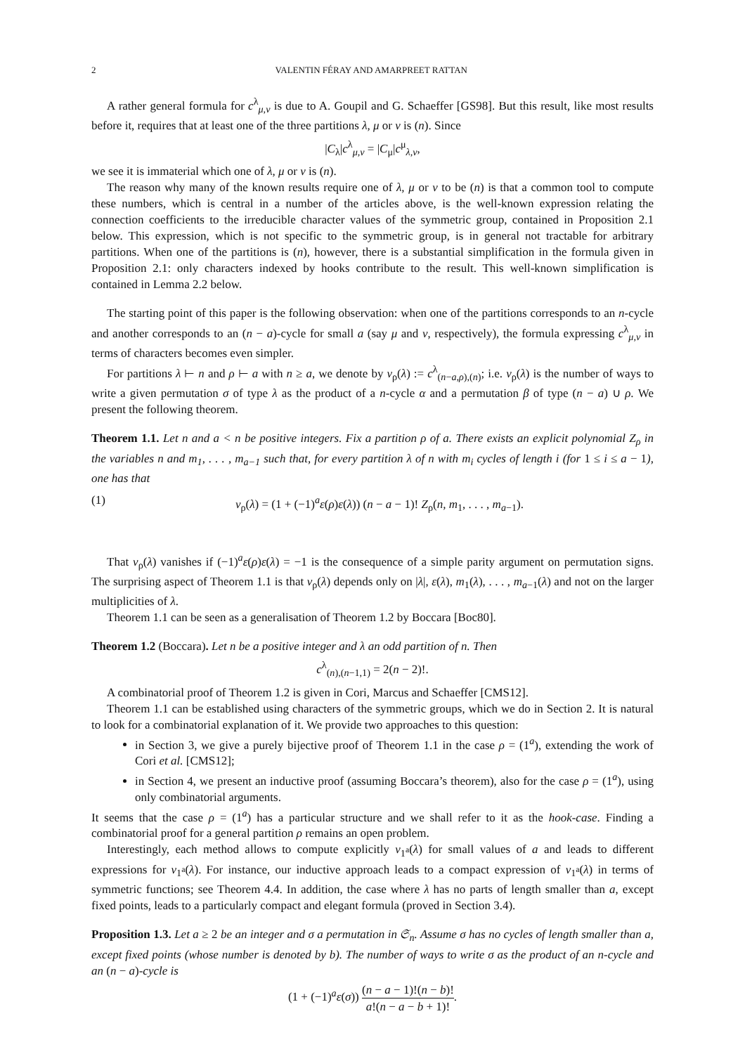2 VALENTIN FÉRAY AND AMARPREET RATTAN
A rather general formula for c<sup>λ</sup><sub>μ,ν</sub> is due to A. Goupil and G. Schaeffer [GS98]. But this result, like most results before it, requires that at least one of the three partitions λ, μ or ν is (n). Since
|C<sub>λ</sub>|c<sup>λ</sup><sub>μ,ν</sub> = |C<sub>μ</sub>|c<sup>μ</sup><sub>λ,ν</sub>,
we see it is immaterial which one of λ, μ or ν is (n).
The reason why many of the known results require one of λ, μ or ν to be (n) is that a common tool to compute these numbers, which is central in a number of the articles above, is the well-known expression relating the connection coefficients to the irreducible character values of the symmetric group, contained in Proposition 2.1 below. This expression, which is not specific to the symmetric group, is in general not tractable for arbitrary partitions. When one of the partitions is (n), however, there is a substantial simplification in the formula given in Proposition 2.1: only characters indexed by hooks contribute to the result. This well-known simplification is contained in Lemma 2.2 below.
The starting point of this paper is the following observation: when one of the partitions corresponds to an n-cycle and another corresponds to an (n − a)-cycle for small a (say μ and ν, respectively), the formula expressing c<sup>λ</sup><sub>μ,ν</sub> in terms of characters becomes even simpler.
For partitions λ ⊢ n and ρ ⊢ a with n ≥ a, we denote by ν<sub>ρ</sub>(λ) := c<sup>λ</sup><sub>(n−a,ρ),(n)</sub>; i.e. ν<sub>ρ</sub>(λ) is the number of ways to write a given permutation σ of type λ as the product of a n-cycle α and a permutation β of type (n − a) ∪ ρ. We present the following theorem.
Theorem 1.1. Let n and a < n be positive integers. Fix a partition ρ of a. There exists an explicit polynomial Z<sub>ρ</sub> in the variables n and m<sub>1</sub>, . . . , m<sub>a−1</sub> such that, for every partition λ of n with m<sub>i</sub> cycles of length i (for 1 ≤ i ≤ a − 1), one has that
(1) ν<sub>ρ</sub>(λ) = (1 + (−1)<sup>a</sup>ε(ρ)ε(λ)) (n − a − 1)! Z<sub>ρ</sub>(n, m<sub>1</sub>, . . . , m<sub>a−1</sub>).
That ν<sub>ρ</sub>(λ) vanishes if (−1)<sup>a</sup>ε(ρ)ε(λ) = −1 is the consequence of a simple parity argument on permutation signs. The surprising aspect of Theorem 1.1 is that ν<sub>ρ</sub>(λ) depends only on |λ|, ε(λ), m<sub>1</sub>(λ), . . . , m<sub>a−1</sub>(λ) and not on the larger multiplicities of λ.
Theorem 1.1 can be seen as a generalisation of Theorem 1.2 by Boccara [Boc80].
Theorem 1.2 (Boccara). Let n be a positive integer and λ an odd partition of n. Then
c<sup>λ</sup><sub>(n),(n−1,1)</sub> = 2(n − 2)!.
A combinatorial proof of Theorem 1.2 is given in Cori, Marcus and Schaeffer [CMS12].
Theorem 1.1 can be established using characters of the symmetric groups, which we do in Section 2. It is natural to look for a combinatorial explanation of it. We provide two approaches to this question:
in Section 3, we give a purely bijective proof of Theorem 1.1 in the case ρ = (1<sup>a</sup>), extending the work of Cori et al. [CMS12];
in Section 4, we present an inductive proof (assuming Boccara’s theorem), also for the case ρ = (1<sup>a</sup>), using only combinatorial arguments.
It seems that the case ρ = (1<sup>a</sup>) has a particular structure and we shall refer to it as the hook-case. Finding a combinatorial proof for a general partition ρ remains an open problem.
Interestingly, each method allows to compute explicitly ν<sub>1<sup>a</sup></sub>(λ) for small values of a and leads to different expressions for ν<sub>1<sup>a</sup></sub>(λ). For instance, our inductive approach leads to a compact expression of ν<sub>1<sup>a</sup></sub>(λ) in terms of symmetric functions; see Theorem 4.4. In addition, the case where λ has no parts of length smaller than a, except fixed points, leads to a particularly compact and elegant formula (proved in Section 3.4).
Proposition 1.3. Let a ≥ 2 be an integer and σ a permutation in 𝔖<sub>n</sub>. Assume σ has no cycles of length smaller than a, except fixed points (whose number is denoted by b). The number of ways to write σ as the product of an n-cycle and an (n − a)-cycle is
(1 + (−1)<sup>a</sup>ε(σ)) (n − a − 1)!(n − b)! a!(n − a − b + 1)!.